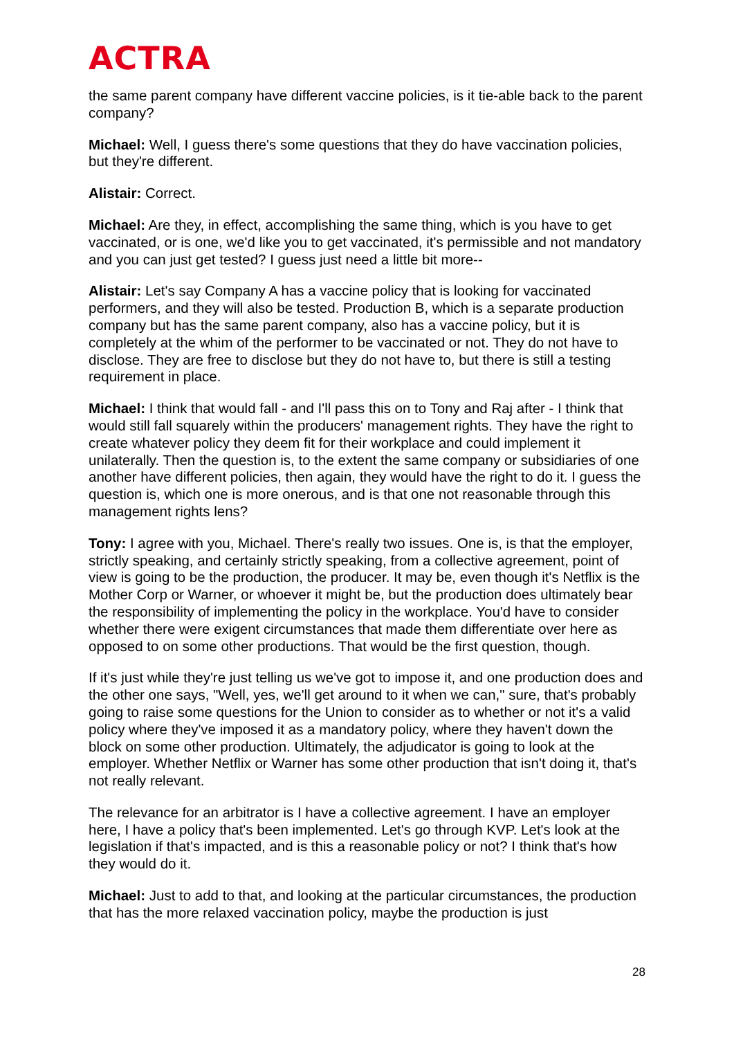ACTRA
the same parent company have different vaccine policies, is it tie-able back to the parent company?
Michael: Well, I guess there's some questions that they do have vaccination policies, but they're different.
Alistair: Correct.
Michael: Are they, in effect, accomplishing the same thing, which is you have to get vaccinated, or is one, we'd like you to get vaccinated, it's permissible and not mandatory and you can just get tested? I guess just need a little bit more--
Alistair: Let's say Company A has a vaccine policy that is looking for vaccinated performers, and they will also be tested. Production B, which is a separate production company but has the same parent company, also has a vaccine policy, but it is completely at the whim of the performer to be vaccinated or not. They do not have to disclose. They are free to disclose but they do not have to, but there is still a testing requirement in place.
Michael: I think that would fall - and I'll pass this on to Tony and Raj after - I think that would still fall squarely within the producers' management rights. They have the right to create whatever policy they deem fit for their workplace and could implement it unilaterally. Then the question is, to the extent the same company or subsidiaries of one another have different policies, then again, they would have the right to do it. I guess the question is, which one is more onerous, and is that one not reasonable through this management rights lens?
Tony: I agree with you, Michael. There's really two issues. One is, is that the employer, strictly speaking, and certainly strictly speaking, from a collective agreement, point of view is going to be the production, the producer. It may be, even though it's Netflix is the Mother Corp or Warner, or whoever it might be, but the production does ultimately bear the responsibility of implementing the policy in the workplace. You'd have to consider whether there were exigent circumstances that made them differentiate over here as opposed to on some other productions. That would be the first question, though.
If it's just while they're just telling us we've got to impose it, and one production does and the other one says, "Well, yes, we'll get around to it when we can," sure, that's probably going to raise some questions for the Union to consider as to whether or not it's a valid policy where they've imposed it as a mandatory policy, where they haven't down the block on some other production. Ultimately, the adjudicator is going to look at the employer. Whether Netflix or Warner has some other production that isn't doing it, that's not really relevant.
The relevance for an arbitrator is I have a collective agreement. I have an employer here, I have a policy that's been implemented. Let's go through KVP. Let's look at the legislation if that's impacted, and is this a reasonable policy or not? I think that's how they would do it.
Michael: Just to add to that, and looking at the particular circumstances, the production that has the more relaxed vaccination policy, maybe the production is just
28